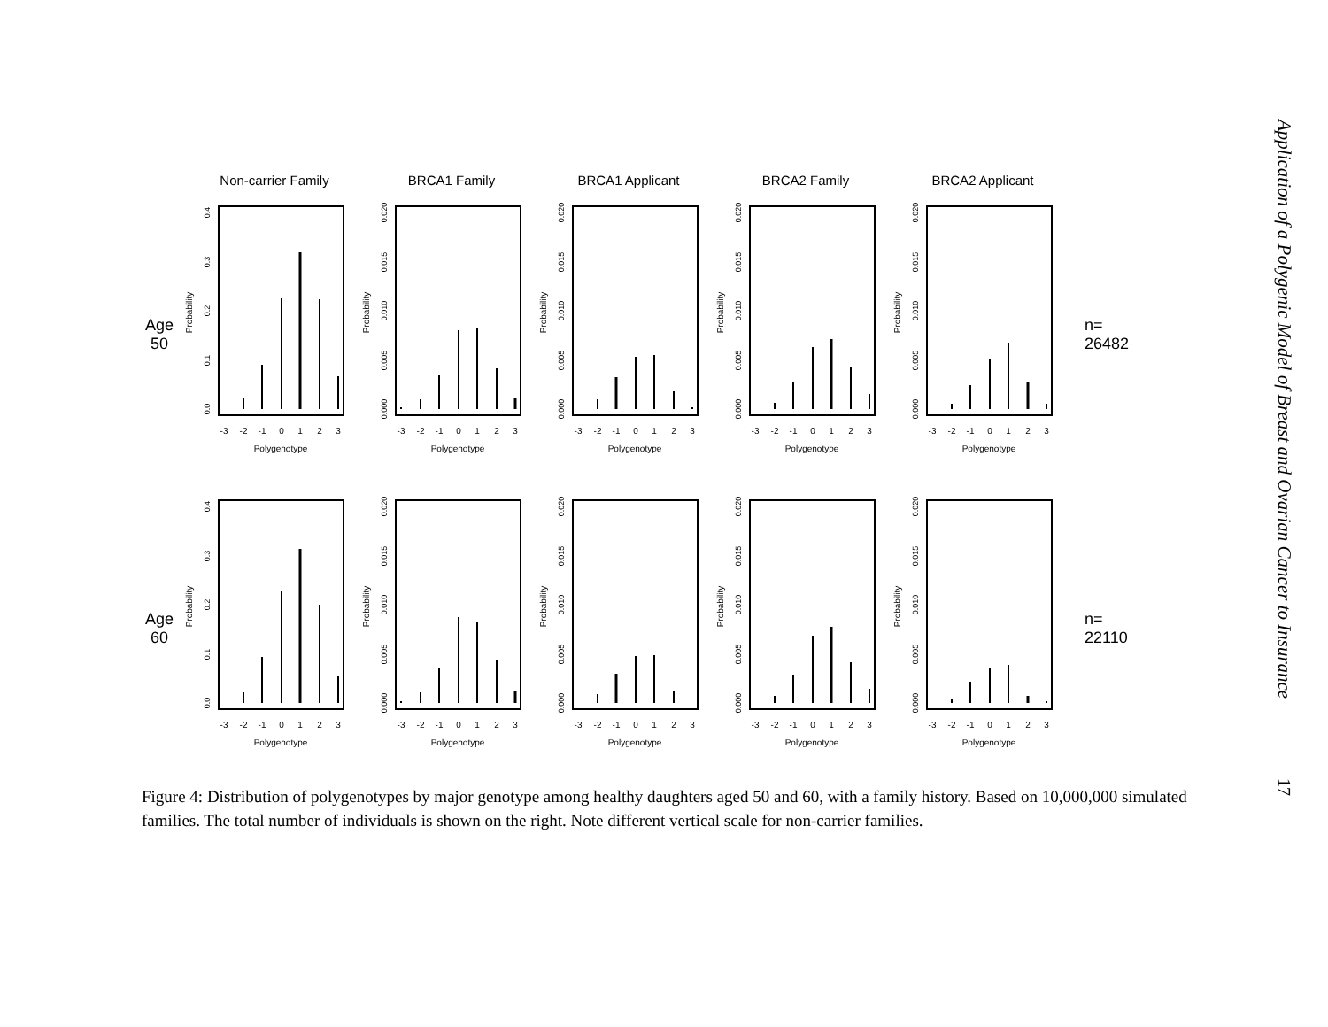Non-carrier Family BRCA1 Family BRCA1 Applicant BRCA2 Family BRCA2 Applicant
Age
50
Probability
0.0
0.1
0.2
0.3
0.4
-3
-2
-1
0
1
2
3
Polygenotype
Probability
0.000
0.005
0.010
0.015
0.020
-3
-2
-1
0
1
2
3
Polygenotype
Probability
0.000
0.005
0.010
0.015
0.020
-3
-2
-1
0
1
2
3
Polygenotype
Probability
0.000
0.005
0.010
0.015
0.020
-3
-2
-1
0
1
2
3
Polygenotype
Probability
0.000
0.005
0.010
0.015
0.020
-3
-2
-1
0
1
2
3
Polygenotype
n=
26482
Age
60
Probability
0.0
0.1
0.2
0.3
0.4
-3
-2
-1
0
1
2
3
Polygenotype
Probability
0.000
0.005
0.010
0.015
0.020
-3
-2
-1
0
1
2
3
Polygenotype
Probability
0.000
0.005
0.010
0.015
0.020
-3
-2
-1
0
1
2
3
Polygenotype
Probability
0.000
0.005
0.010
0.015
0.020
-3
-2
-1
0
1
2
3
Polygenotype
Probability
0.000
0.005
0.010
0.015
0.020
-3
-2
-1
0
1
2
3
Polygenotype
n=
22110
Figure 4: Distribution of polygenotypes by major genotype among healthy daughters aged 50 and 60, with a family history. Based on 10,000,000 simulated families. The total number of individuals is shown on the right. Note different vertical scale for non-carrier families.
Application of a Polygenic Model of Breast and Ovarian Cancer to Insurance
17